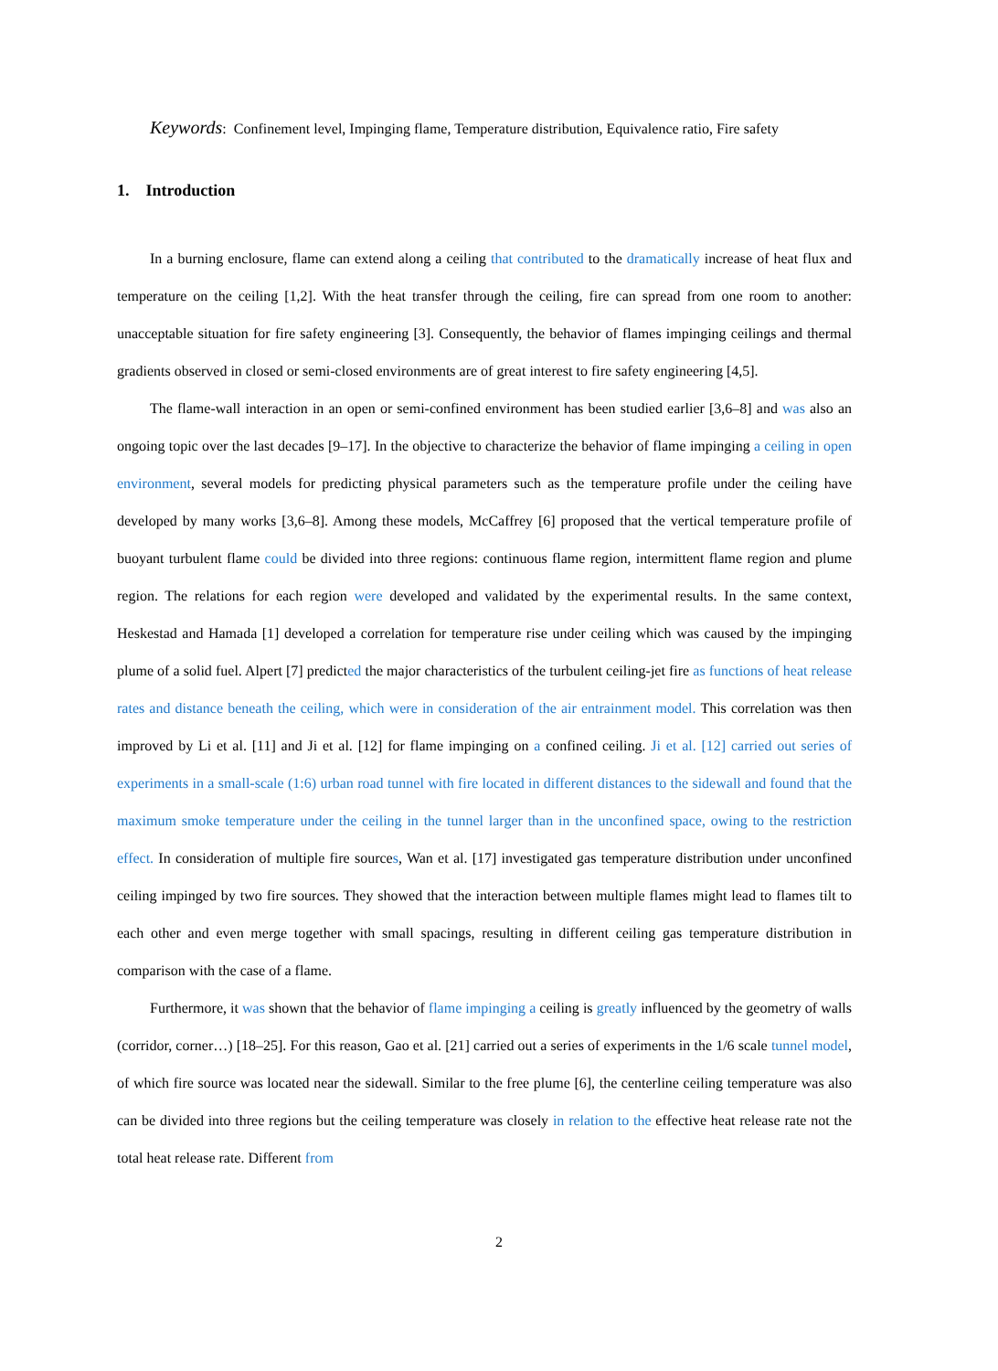Keywords: Confinement level, Impinging flame, Temperature distribution, Equivalence ratio, Fire safety
1. Introduction
In a burning enclosure, flame can extend along a ceiling that contributed to the dramatically increase of heat flux and temperature on the ceiling [1,2]. With the heat transfer through the ceiling, fire can spread from one room to another: unacceptable situation for fire safety engineering [3]. Consequently, the behavior of flames impinging ceilings and thermal gradients observed in closed or semi-closed environments are of great interest to fire safety engineering [4,5].
The flame-wall interaction in an open or semi-confined environment has been studied earlier [3,6–8] and was also an ongoing topic over the last decades [9–17]. In the objective to characterize the behavior of flame impinging a ceiling in open environment, several models for predicting physical parameters such as the temperature profile under the ceiling have developed by many works [3,6–8]. Among these models, McCaffrey [6] proposed that the vertical temperature profile of buoyant turbulent flame could be divided into three regions: continuous flame region, intermittent flame region and plume region. The relations for each region were developed and validated by the experimental results. In the same context, Heskestad and Hamada [1] developed a correlation for temperature rise under ceiling which was caused by the impinging plume of a solid fuel. Alpert [7] predicted the major characteristics of the turbulent ceiling-jet fire as functions of heat release rates and distance beneath the ceiling, which were in consideration of the air entrainment model. This correlation was then improved by Li et al. [11] and Ji et al. [12] for flame impinging on a confined ceiling. Ji et al. [12] carried out series of experiments in a small-scale (1:6) urban road tunnel with fire located in different distances to the sidewall and found that the maximum smoke temperature under the ceiling in the tunnel larger than in the unconfined space, owing to the restriction effect. In consideration of multiple fire sources, Wan et al. [17] investigated gas temperature distribution under unconfined ceiling impinged by two fire sources. They showed that the interaction between multiple flames might lead to flames tilt to each other and even merge together with small spacings, resulting in different ceiling gas temperature distribution in comparison with the case of a flame.
Furthermore, it was shown that the behavior of flame impinging a ceiling is greatly influenced by the geometry of walls (corridor, corner…) [18–25]. For this reason, Gao et al. [21] carried out a series of experiments in the 1/6 scale tunnel model, of which fire source was located near the sidewall. Similar to the free plume [6], the centerline ceiling temperature was also can be divided into three regions but the ceiling temperature was closely in relation to the effective heat release rate not the total heat release rate. Different from
2